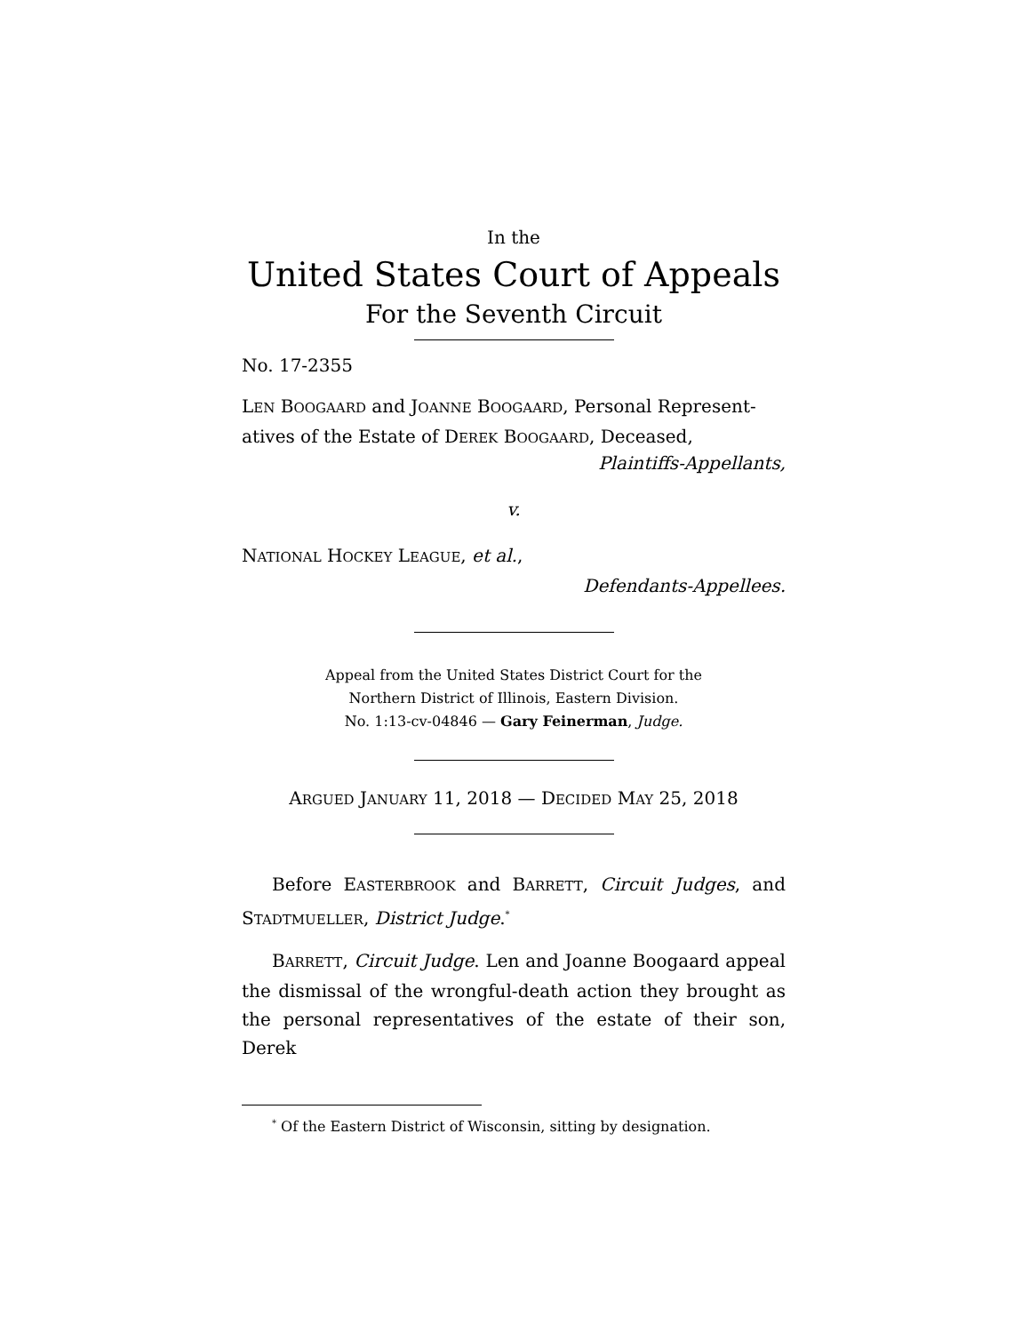In the
United States Court of Appeals
For the Seventh Circuit
No. 17-2355
LEN BOOGAARD and JOANNE BOOGAARD, Personal Represent-atives of the Estate of DEREK BOOGAARD, Deceased,
Plaintiffs-Appellants,
v.
NATIONAL HOCKEY LEAGUE, et al.,
Defendants-Appellees.
Appeal from the United States District Court for the
Northern District of Illinois, Eastern Division.
No. 1:13-cv-04846 — Gary Feinerman, Judge.
ARGUED JANUARY 11, 2018 — DECIDED MAY 25, 2018
Before EASTERBROOK and BARRETT, Circuit Judges, and STADTMUELLER, District Judge.<sup>*</sup>
BARRETT, Circuit Judge. Len and Joanne Boogaard appeal the dismissal of the wrongful-death action they brought as the personal representatives of the estate of their son, Derek
<sup>*</sup> Of the Eastern District of Wisconsin, sitting by designation.